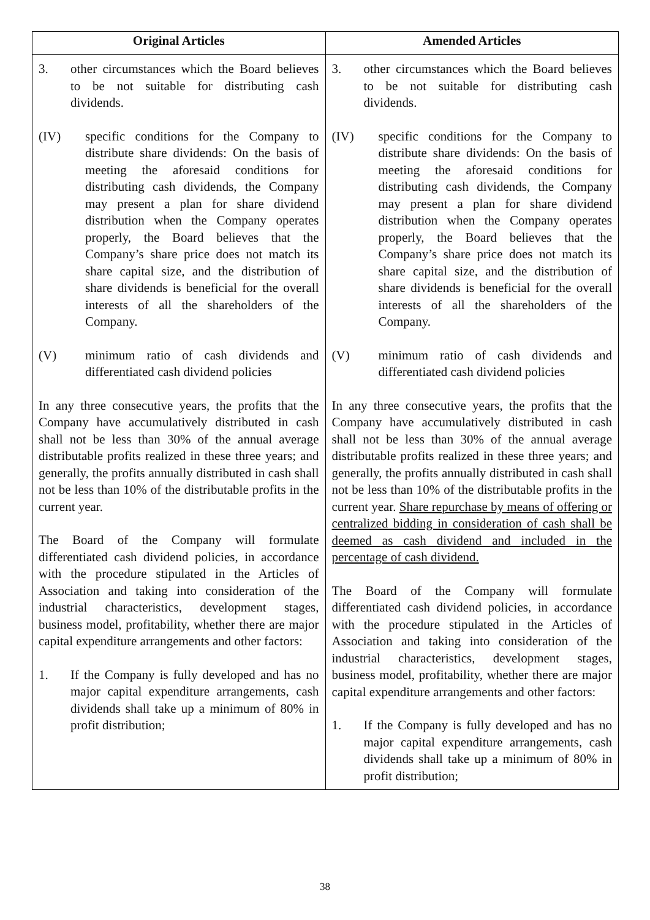| Original Articles | Amended Articles |
| --- | --- |
| 3. other circumstances which the Board believes to be not suitable for distributing cash dividends. (IV) specific conditions for the Company to distribute share dividends: On the basis of meeting the aforesaid conditions for distributing cash dividends, the Company may present a plan for share dividend distribution when the Company operates properly, the Board believes that the Company’s share price does not match its share capital size, and the distribution of share dividends is beneficial for the overall interests of all the shareholders of the Company. (V) minimum ratio of cash dividends and differentiated cash dividend policies In any three consecutive years, the profits that the Company have accumulatively distributed in cash shall not be less than 30% of the annual average distributable profits realized in these three years; and generally, the profits annually distributed in cash shall not be less than 10% of the distributable profits in the current year. The Board of the Company will formulate differentiated cash dividend policies, in accordance with the procedure stipulated in the Articles of Association and taking into consideration of the industrial characteristics, development stages, business model, profitability, whether there are major capital expenditure arrangements and other factors: 1. If the Company is fully developed and has no major capital expenditure arrangements, cash dividends shall take up a minimum of 80% in profit distribution; | 3. other circumstances which the Board believes to be not suitable for distributing cash dividends. (IV) specific conditions for the Company to distribute share dividends: On the basis of meeting the aforesaid conditions for distributing cash dividends, the Company may present a plan for share dividend distribution when the Company operates properly, the Board believes that the Company’s share price does not match its share capital size, and the distribution of share dividends is beneficial for the overall interests of all the shareholders of the Company. (V) minimum ratio of cash dividends and differentiated cash dividend policies In any three consecutive years, the profits that the Company have accumulatively distributed in cash shall not be less than 30% of the annual average distributable profits realized in these three years; and generally, the profits annually distributed in cash shall not be less than 10% of the distributable profits in the current year. Share repurchase by means of offering or centralized bidding in consideration of cash shall be deemed as cash dividend and included in the percentage of cash dividend. The Board of the Company will formulate differentiated cash dividend policies, in accordance with the procedure stipulated in the Articles of Association and taking into consideration of the industrial characteristics, development stages, business model, profitability, whether there are major capital expenditure arrangements and other factors: 1. If the Company is fully developed and has no major capital expenditure arrangements, cash dividends shall take up a minimum of 80% in profit distribution; |
38